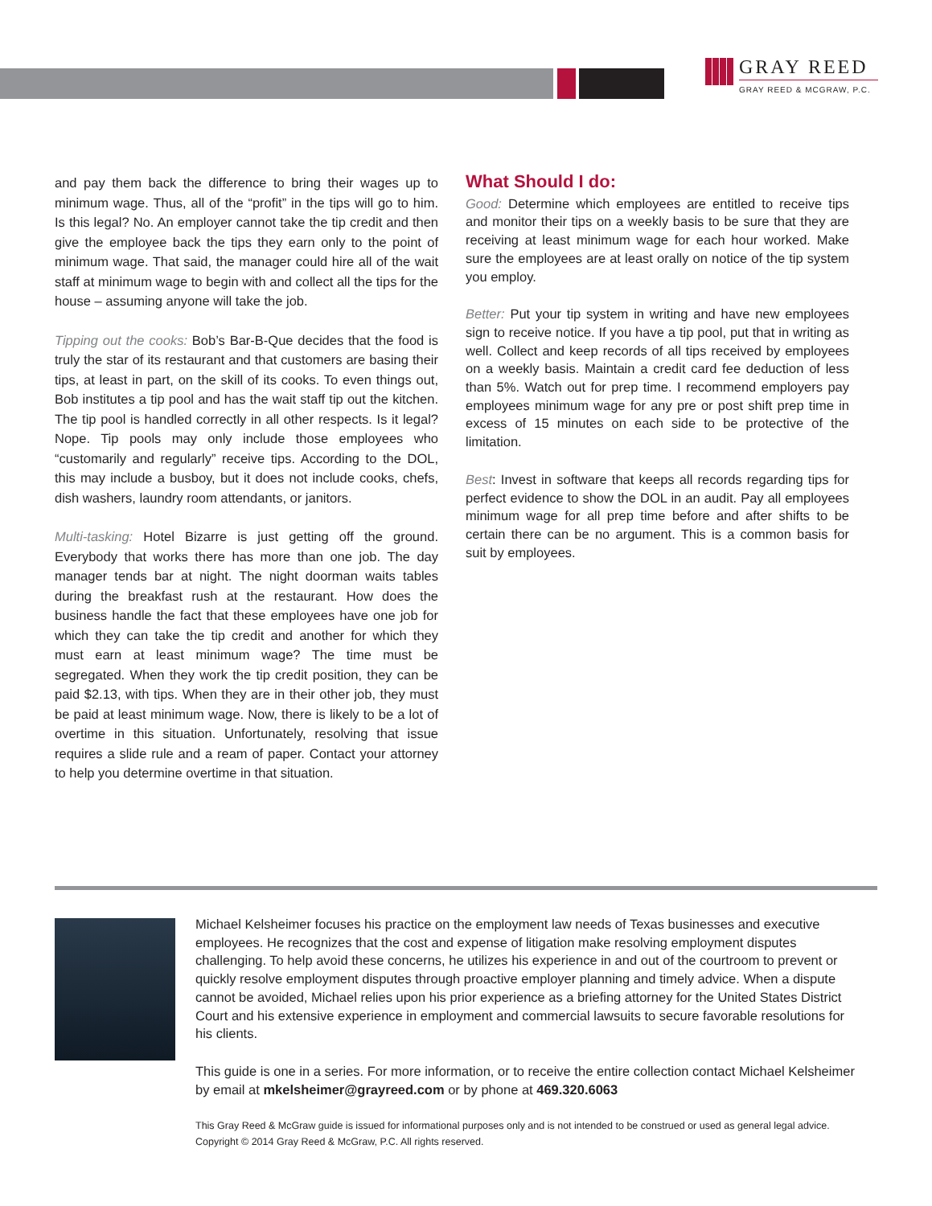GRAY REED
GRAY REED & MCGRAW, P.C.
and pay them back the difference to bring their wages up to minimum wage. Thus, all of the “profit” in the tips will go to him. Is this legal? No. An employer cannot take the tip credit and then give the employee back the tips they earn only to the point of minimum wage. That said, the manager could hire all of the wait staff at minimum wage to begin with and collect all the tips for the house – assuming anyone will take the job.
Tipping out the cooks: Bob’s Bar-B-Que decides that the food is truly the star of its restaurant and that customers are basing their tips, at least in part, on the skill of its cooks. To even things out, Bob institutes a tip pool and has the wait staff tip out the kitchen. The tip pool is handled correctly in all other respects. Is it legal? Nope. Tip pools may only include those employees who “customarily and regularly” receive tips. According to the DOL, this may include a busboy, but it does not include cooks, chefs, dish washers, laundry room attendants, or janitors.
Multi-tasking: Hotel Bizarre is just getting off the ground. Everybody that works there has more than one job. The day manager tends bar at night. The night doorman waits tables during the breakfast rush at the restaurant. How does the business handle the fact that these employees have one job for which they can take the tip credit and another for which they must earn at least minimum wage? The time must be segregated. When they work the tip credit position, they can be paid $2.13, with tips. When they are in their other job, they must be paid at least minimum wage. Now, there is likely to be a lot of overtime in this situation. Unfortunately, resolving that issue requires a slide rule and a ream of paper. Contact your attorney to help you determine overtime in that situation.
What Should I do:
Good: Determine which employees are entitled to receive tips and monitor their tips on a weekly basis to be sure that they are receiving at least minimum wage for each hour worked. Make sure the employees are at least orally on notice of the tip system you employ.
Better: Put your tip system in writing and have new employees sign to receive notice. If you have a tip pool, put that in writing as well. Collect and keep records of all tips received by employees on a weekly basis. Maintain a credit card fee deduction of less than 5%. Watch out for prep time. I recommend employers pay employees minimum wage for any pre or post shift prep time in excess of 15 minutes on each side to be protective of the limitation.
Best: Invest in software that keeps all records regarding tips for perfect evidence to show the DOL in an audit. Pay all employees minimum wage for all prep time before and after shifts to be certain there can be no argument. This is a common basis for suit by employees.
Michael Kelsheimer focuses his practice on the employment law needs of Texas businesses and executive employees. He recognizes that the cost and expense of litigation make resolving employment disputes challenging. To help avoid these concerns, he utilizes his experience in and out of the courtroom to prevent or quickly resolve employment disputes through proactive employer planning and timely advice. When a dispute cannot be avoided, Michael relies upon his prior experience as a briefing attorney for the United States District Court and his extensive experience in employment and commercial lawsuits to secure favorable resolutions for his clients.
This guide is one in a series. For more information, or to receive the entire collection contact Michael Kelsheimer by email at mkelsheimer@grayreed.com or by phone at 469.320.6063
This Gray Reed & McGraw guide is issued for informational purposes only and is not intended to be construed or used as general legal advice. Copyright © 2014 Gray Reed & McGraw, P.C. All rights reserved.